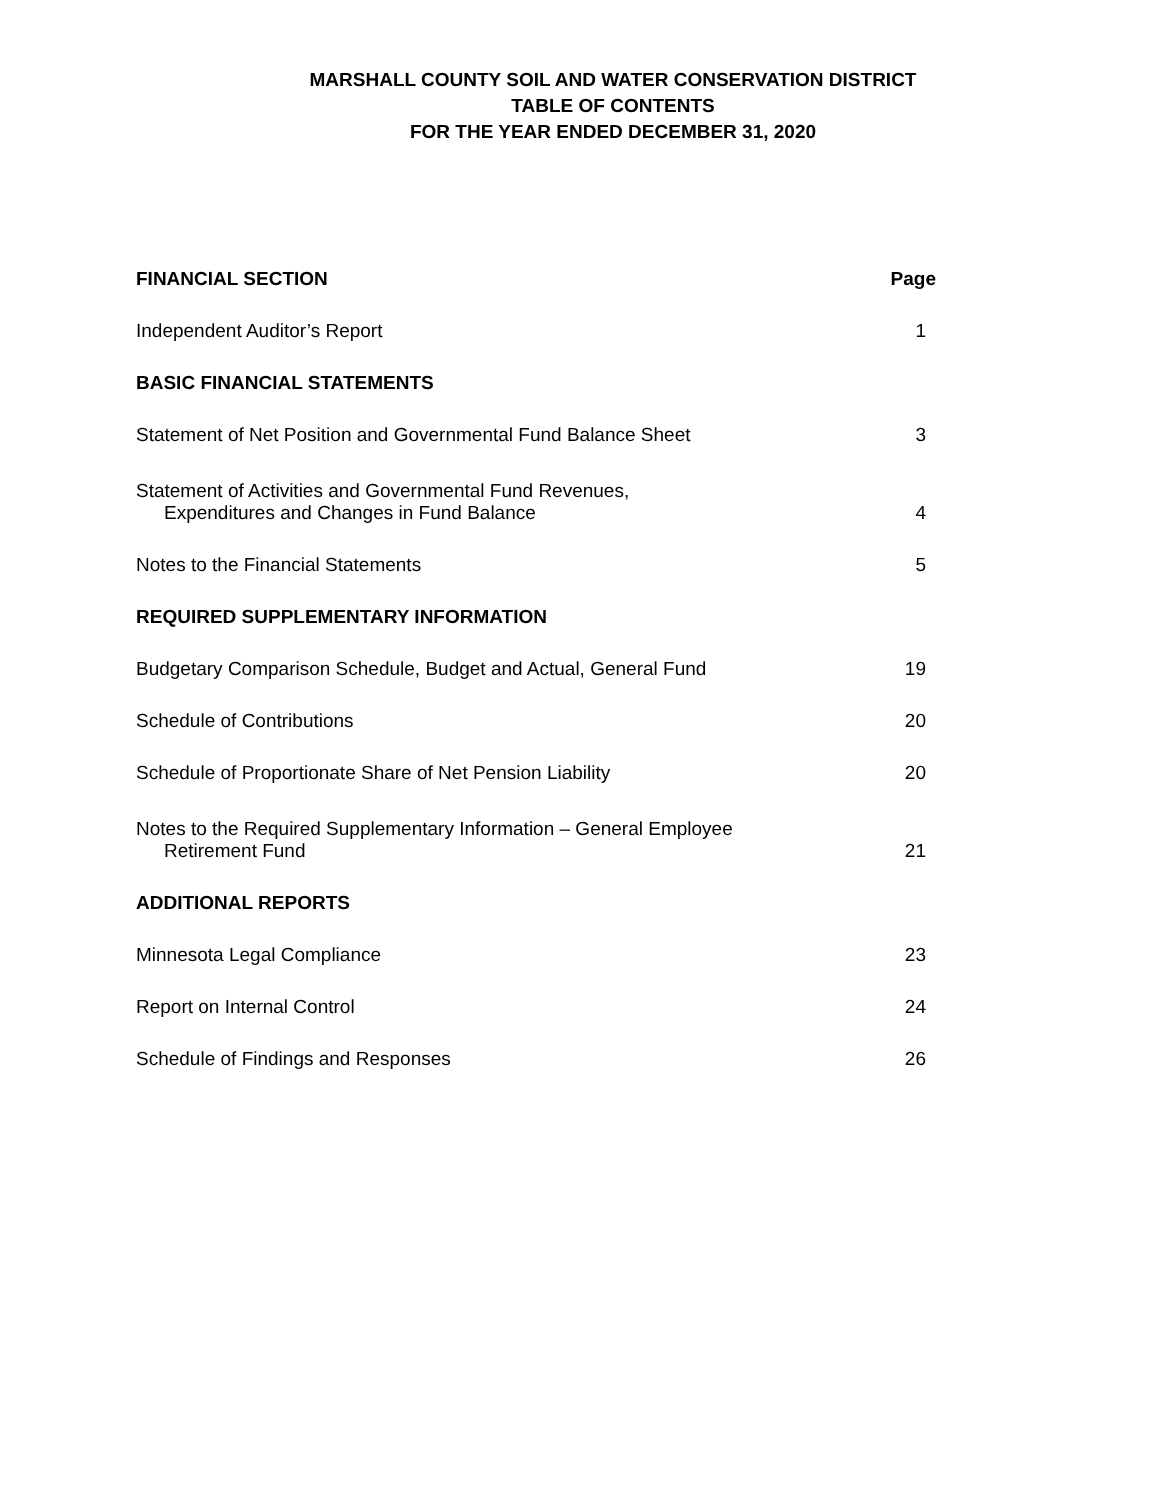MARSHALL COUNTY SOIL AND WATER CONSERVATION DISTRICT
TABLE OF CONTENTS
FOR THE YEAR ENDED DECEMBER 31, 2020
| FINANCIAL SECTION | Page |
| --- | --- |
| Independent Auditor’s Report | 1 |
| BASIC FINANCIAL STATEMENTS | |
| Statement of Net Position and Governmental Fund Balance Sheet | 3 |
| Statement of Activities and Governmental Fund Revenues, Expenditures and Changes in Fund Balance | 4 |
| Notes to the Financial Statements | 5 |
| REQUIRED SUPPLEMENTARY INFORMATION | |
| Budgetary Comparison Schedule, Budget and Actual, General Fund | 19 |
| Schedule of Contributions | 20 |
| Schedule of Proportionate Share of Net Pension Liability | 20 |
| Notes to the Required Supplementary Information – General Employee Retirement Fund | 21 |
| ADDITIONAL REPORTS | |
| Minnesota Legal Compliance | 23 |
| Report on Internal Control | 24 |
| Schedule of Findings and Responses | 26 |